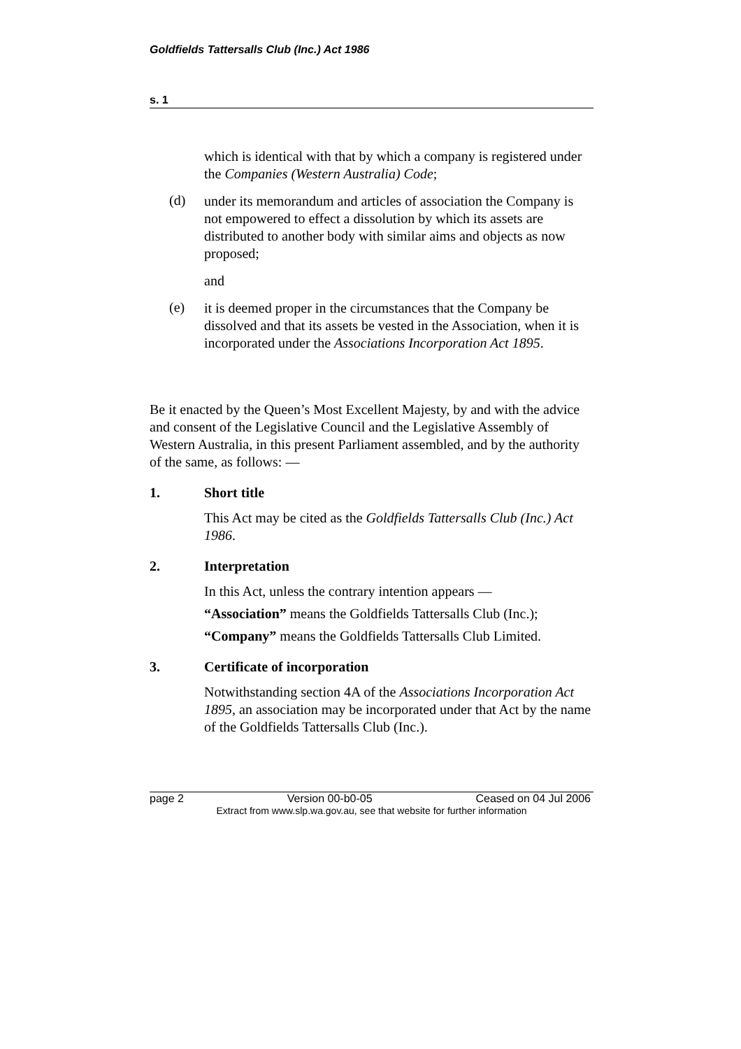Goldfields Tattersalls Club (Inc.) Act 1986
s. 1
which is identical with that by which a company is registered under the Companies (Western Australia) Code;
(d)
under its memorandum and articles of association the Company is not empowered to effect a dissolution by which its assets are distributed to another body with similar aims and objects as now proposed;
and
(e)
it is deemed proper in the circumstances that the Company be dissolved and that its assets be vested in the Association, when it is incorporated under the Associations Incorporation Act 1895.
Be it enacted by the Queen’s Most Excellent Majesty, by and with the advice and consent of the Legislative Council and the Legislative Assembly of Western Australia, in this present Parliament assembled, and by the authority of the same, as follows: —
1. Short title
This Act may be cited as the Goldfields Tattersalls Club (Inc.) Act 1986.
2. Interpretation
In this Act, unless the contrary intention appears —
“Association” means the Goldfields Tattersalls Club (Inc.);
“Company” means the Goldfields Tattersalls Club Limited.
3. Certificate of incorporation
Notwithstanding section 4A of the Associations Incorporation Act 1895, an association may be incorporated under that Act by the name of the Goldfields Tattersalls Club (Inc.).
page 2 Version 00-b0-05 Ceased on 04 Jul 2006
Extract from www.slp.wa.gov.au, see that website for further information